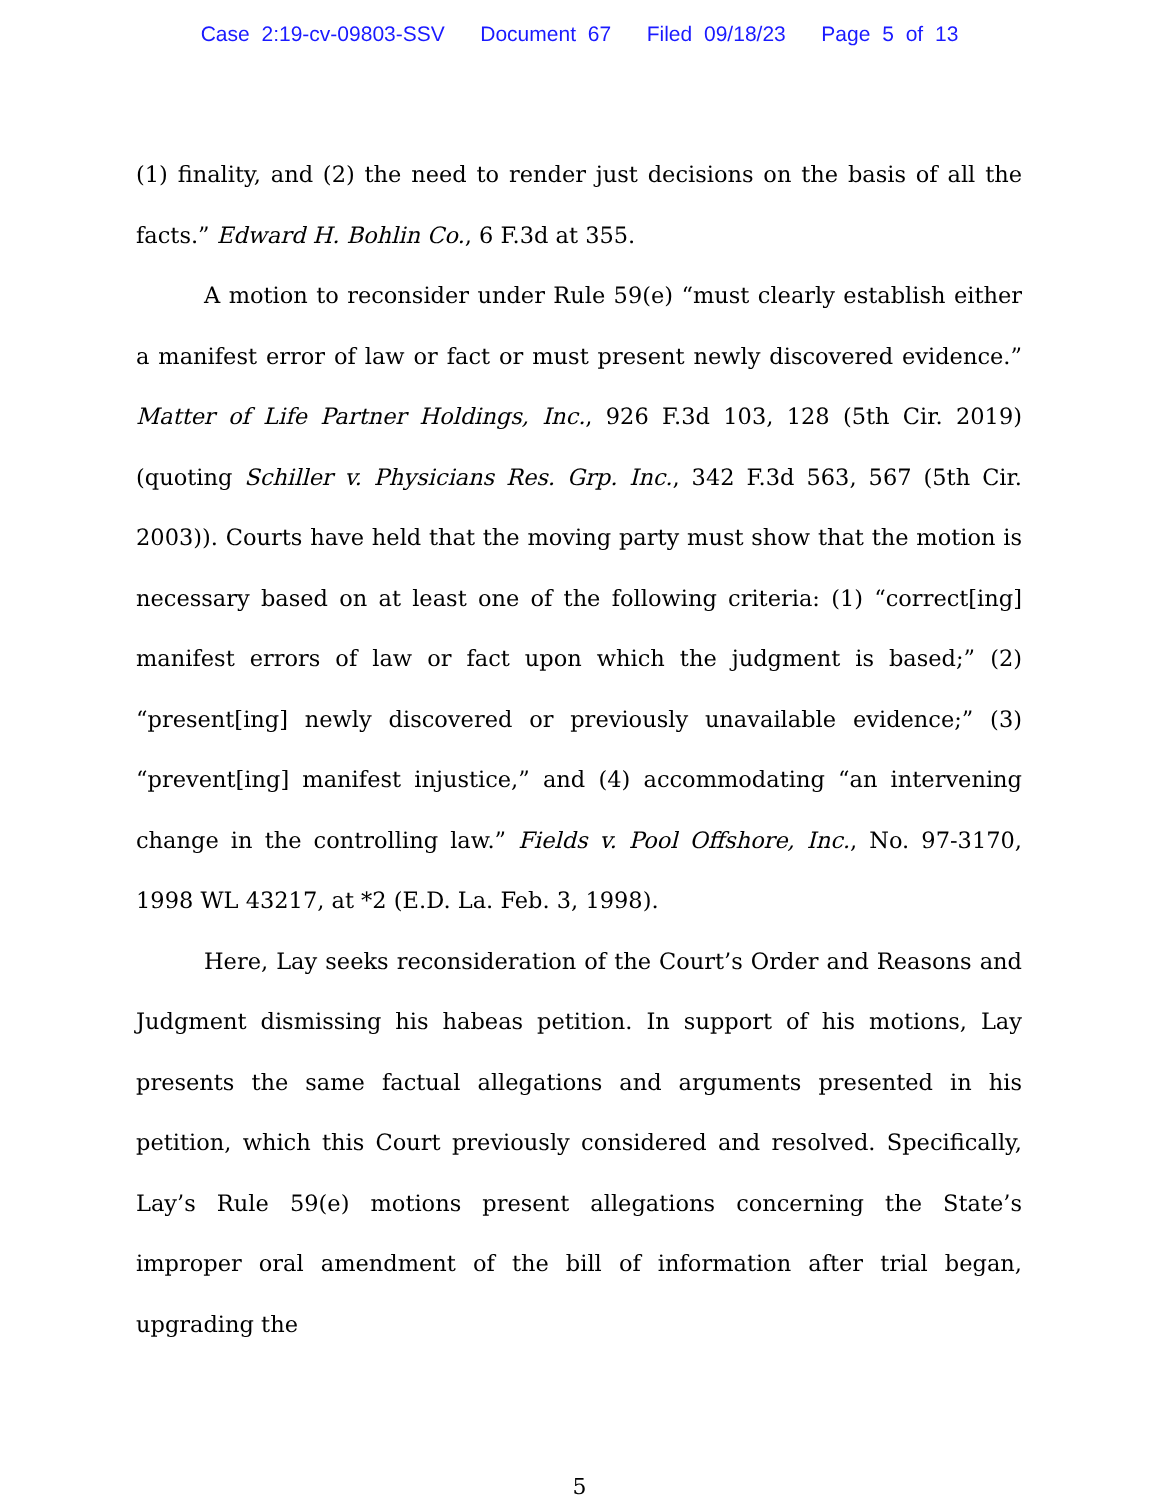Case 2:19-cv-09803-SSV Document 67 Filed 09/18/23 Page 5 of 13
(1) finality, and (2) the need to render just decisions on the basis of all the facts.” Edward H. Bohlin Co., 6 F.3d at 355.
A motion to reconsider under Rule 59(e) “must clearly establish either a manifest error of law or fact or must present newly discovered evidence.” Matter of Life Partner Holdings, Inc., 926 F.3d 103, 128 (5th Cir. 2019) (quoting Schiller v. Physicians Res. Grp. Inc., 342 F.3d 563, 567 (5th Cir. 2003)). Courts have held that the moving party must show that the motion is necessary based on at least one of the following criteria: (1) “correct[ing] manifest errors of law or fact upon which the judgment is based;” (2) “present[ing] newly discovered or previously unavailable evidence;” (3) “prevent[ing] manifest injustice,” and (4) accommodating “an intervening change in the controlling law.” Fields v. Pool Offshore, Inc., No. 97-3170, 1998 WL 43217, at *2 (E.D. La. Feb. 3, 1998).
Here, Lay seeks reconsideration of the Court’s Order and Reasons and Judgment dismissing his habeas petition. In support of his motions, Lay presents the same factual allegations and arguments presented in his petition, which this Court previously considered and resolved. Specifically, Lay’s Rule 59(e) motions present allegations concerning the State’s improper oral amendment of the bill of information after trial began, upgrading the
5